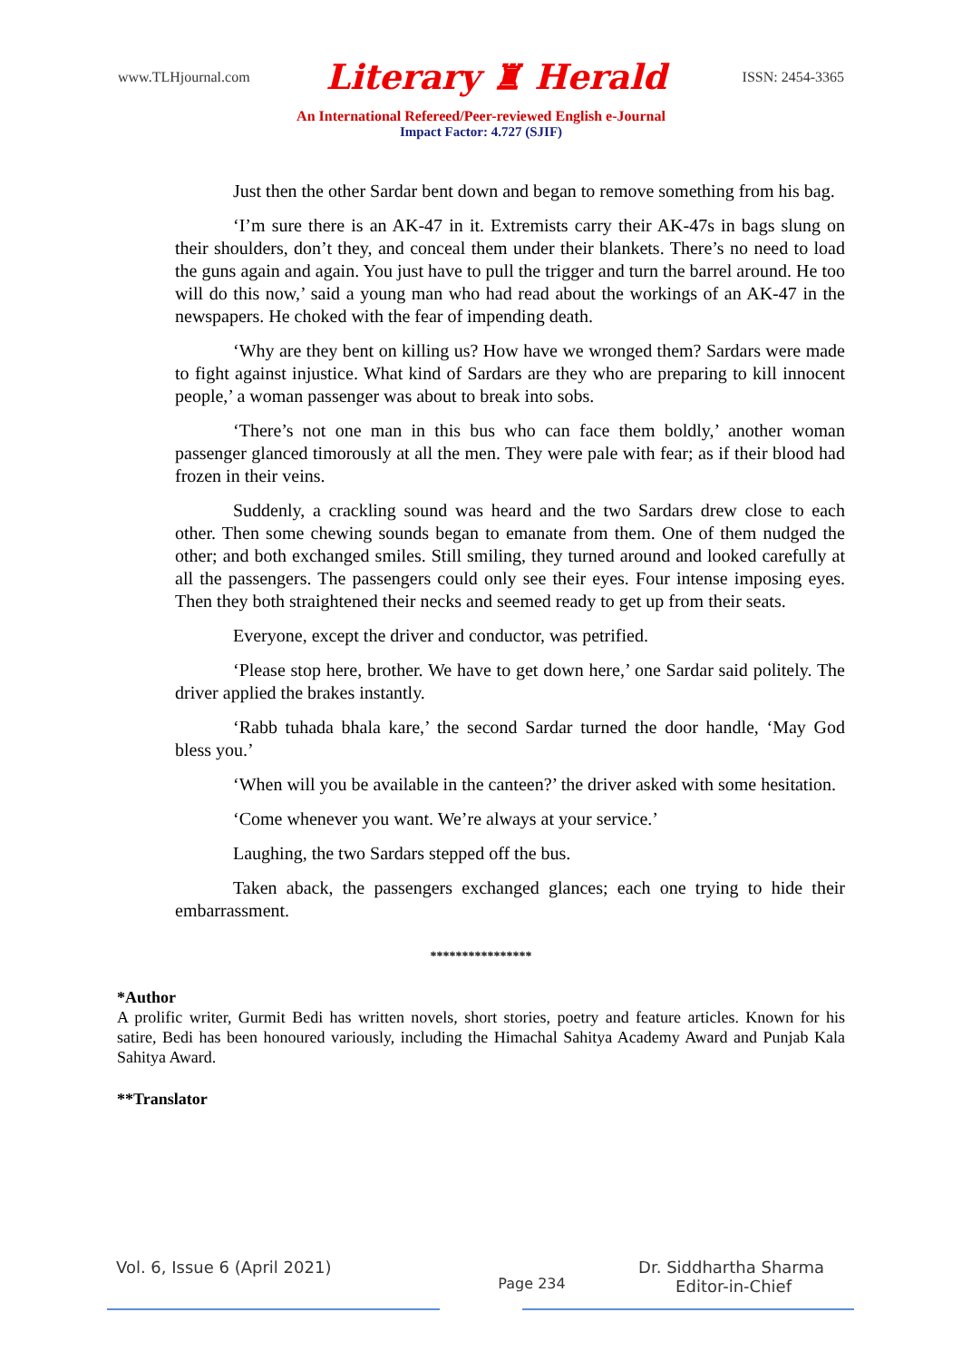www.TLHjournal.com Literary ♜ Herald ISSN: 2454-3365
An International Refereed/Peer-reviewed English e-Journal
Impact Factor: 4.727 (SJIF)
Just then the other Sardar bent down and began to remove something from his bag.
‘I’m sure there is an AK-47 in it. Extremists carry their AK-47s in bags slung on their shoulders, don’t they, and conceal them under their blankets. There’s no need to load the guns again and again. You just have to pull the trigger and turn the barrel around. He too will do this now,’ said a young man who had read about the workings of an AK-47 in the newspapers. He choked with the fear of impending death.
‘Why are they bent on killing us? How have we wronged them? Sardars were made to fight against injustice. What kind of Sardars are they who are preparing to kill innocent people,’ a woman passenger was about to break into sobs.
‘There’s not one man in this bus who can face them boldly,’ another woman passenger glanced timorously at all the men. They were pale with fear; as if their blood had frozen in their veins.
Suddenly, a crackling sound was heard and the two Sardars drew close to each other. Then some chewing sounds began to emanate from them. One of them nudged the other; and both exchanged smiles. Still smiling, they turned around and looked carefully at all the passengers. The passengers could only see their eyes. Four intense imposing eyes. Then they both straightened their necks and seemed ready to get up from their seats.
Everyone, except the driver and conductor, was petrified.
‘Please stop here, brother. We have to get down here,’ one Sardar said politely. The driver applied the brakes instantly.
‘Rabb tuhada bhala kare,’ the second Sardar turned the door handle, ‘May God bless you.’
‘When will you be available in the canteen?’ the driver asked with some hesitation.
‘Come whenever you want. We’re always at your service.’
Laughing, the two Sardars stepped off the bus.
Taken aback, the passengers exchanged glances; each one trying to hide their embarrassment.
****************
*Author
A prolific writer, Gurmit Bedi has written novels, short stories, poetry and feature articles. Known for his satire, Bedi has been honoured variously, including the Himachal Sahitya Academy Award and Punjab Kala Sahitya Award.
**Translator
Vol. 6, Issue 6 (April 2021) Dr. Siddhartha Sharma
Page 234 Editor-in-Chief